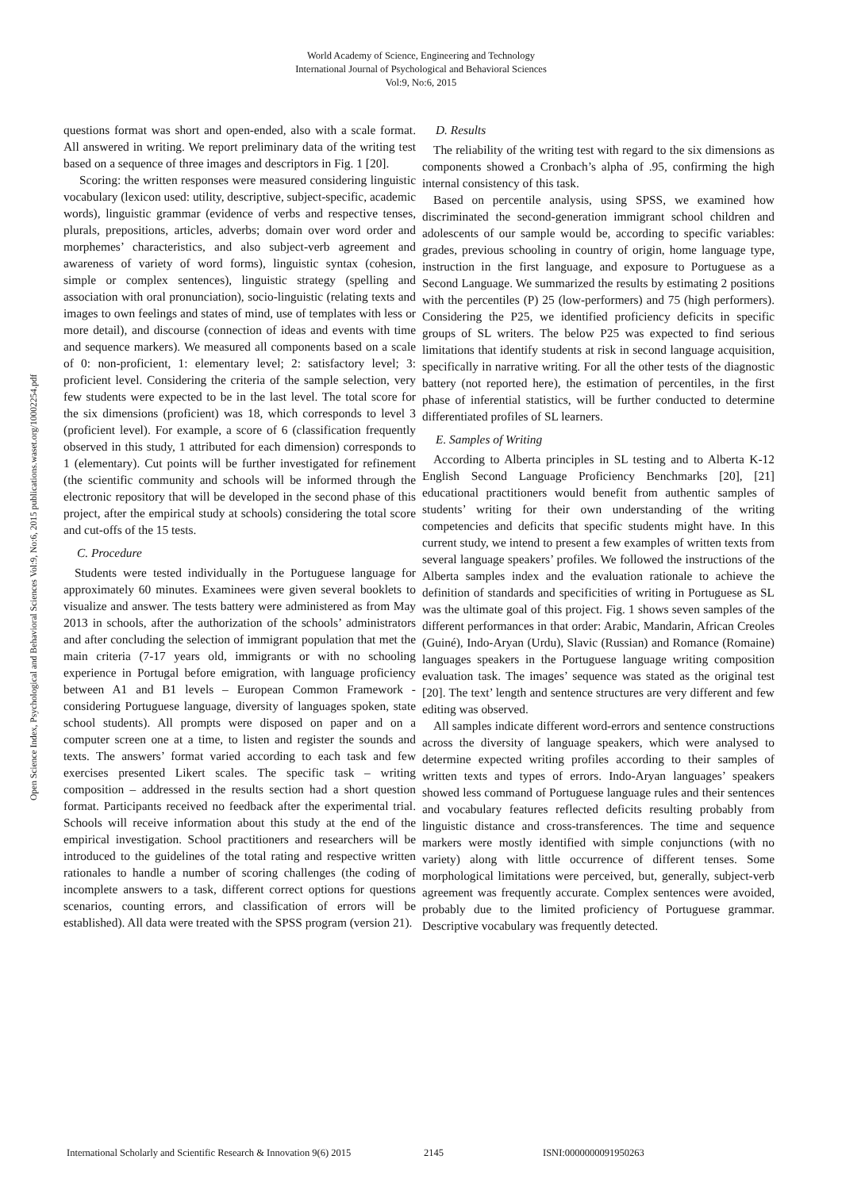World Academy of Science, Engineering and Technology
International Journal of Psychological and Behavioral Sciences
Vol:9, No:6, 2015
Open Science Index, Psychological and Behavioral Sciences Vol:9, No:6, 2015 publications.waset.org/10002254.pdf
questions format was short and open-ended, also with a scale format. All answered in writing. We report preliminary data of the writing test based on a sequence of three images and descriptors in Fig. 1 [20].
Scoring: the written responses were measured considering linguistic vocabulary (lexicon used: utility, descriptive, subject-specific, academic words), linguistic grammar (evidence of verbs and respective tenses, plurals, prepositions, articles, adverbs; domain over word order and morphemes’ characteristics, and also subject-verb agreement and awareness of variety of word forms), linguistic syntax (cohesion, simple or complex sentences), linguistic strategy (spelling and association with oral pronunciation), socio-linguistic (relating texts and images to own feelings and states of mind, use of templates with less or more detail), and discourse (connection of ideas and events with time and sequence markers). We measured all components based on a scale of 0: non-proficient, 1: elementary level; 2: satisfactory level; 3: proficient level. Considering the criteria of the sample selection, very few students were expected to be in the last level. The total score for the six dimensions (proficient) was 18, which corresponds to level 3 (proficient level). For example, a score of 6 (classification frequently observed in this study, 1 attributed for each dimension) corresponds to 1 (elementary). Cut points will be further investigated for refinement (the scientific community and schools will be informed through the electronic repository that will be developed in the second phase of this project, after the empirical study at schools) considering the total score and cut-offs of the 15 tests.
C. Procedure
Students were tested individually in the Portuguese language for approximately 60 minutes. Examinees were given several booklets to visualize and answer. The tests battery were administered as from May 2013 in schools, after the authorization of the schools’ administrators and after concluding the selection of immigrant population that met the main criteria (7-17 years old, immigrants or with no schooling experience in Portugal before emigration, with language proficiency between A1 and B1 levels – European Common Framework - considering Portuguese language, diversity of languages spoken, state school students). All prompts were disposed on paper and on a computer screen one at a time, to listen and register the sounds and texts. The answers’ format varied according to each task and few exercises presented Likert scales. The specific task – writing composition – addressed in the results section had a short question format. Participants received no feedback after the experimental trial. Schools will receive information about this study at the end of the empirical investigation. School practitioners and researchers will be introduced to the guidelines of the total rating and respective written rationales to handle a number of scoring challenges (the coding of incomplete answers to a task, different correct options for questions scenarios, counting errors, and classification of errors will be established). All data were treated with the SPSS program (version 21).
D. Results
The reliability of the writing test with regard to the six dimensions as components showed a Cronbach’s alpha of .95, confirming the high internal consistency of this task.
Based on percentile analysis, using SPSS, we examined how discriminated the second-generation immigrant school children and adolescents of our sample would be, according to specific variables: grades, previous schooling in country of origin, home language type, instruction in the first language, and exposure to Portuguese as a Second Language. We summarized the results by estimating 2 positions with the percentiles (P) 25 (low-performers) and 75 (high performers). Considering the P25, we identified proficiency deficits in specific groups of SL writers. The below P25 was expected to find serious limitations that identify students at risk in second language acquisition, specifically in narrative writing. For all the other tests of the diagnostic battery (not reported here), the estimation of percentiles, in the first phase of inferential statistics, will be further conducted to determine differentiated profiles of SL learners.
E. Samples of Writing
According to Alberta principles in SL testing and to Alberta K-12 English Second Language Proficiency Benchmarks [20], [21] educational practitioners would benefit from authentic samples of students’ writing for their own understanding of the writing competencies and deficits that specific students might have. In this current study, we intend to present a few examples of written texts from several language speakers’ profiles. We followed the instructions of the Alberta samples index and the evaluation rationale to achieve the definition of standards and specificities of writing in Portuguese as SL was the ultimate goal of this project. Fig. 1 shows seven samples of the different performances in that order: Arabic, Mandarin, African Creoles (Guiné), Indo-Aryan (Urdu), Slavic (Russian) and Romance (Romaine) languages speakers in the Portuguese language writing composition evaluation task. The images’ sequence was stated as the original test [20]. The text’ length and sentence structures are very different and few editing was observed.
All samples indicate different word-errors and sentence constructions across the diversity of language speakers, which were analysed to determine expected writing profiles according to their samples of written texts and types of errors. Indo-Aryan languages’ speakers showed less command of Portuguese language rules and their sentences and vocabulary features reflected deficits resulting probably from linguistic distance and cross-transferences. The time and sequence markers were mostly identified with simple conjunctions (with no variety) along with little occurrence of different tenses. Some morphological limitations were perceived, but, generally, subject-verb agreement was frequently accurate. Complex sentences were avoided, probably due to the limited proficiency of Portuguese grammar. Descriptive vocabulary was frequently detected.
International Scholarly and Scientific Research & Innovation 9(6) 2015 2145 ISNI:0000000091950263